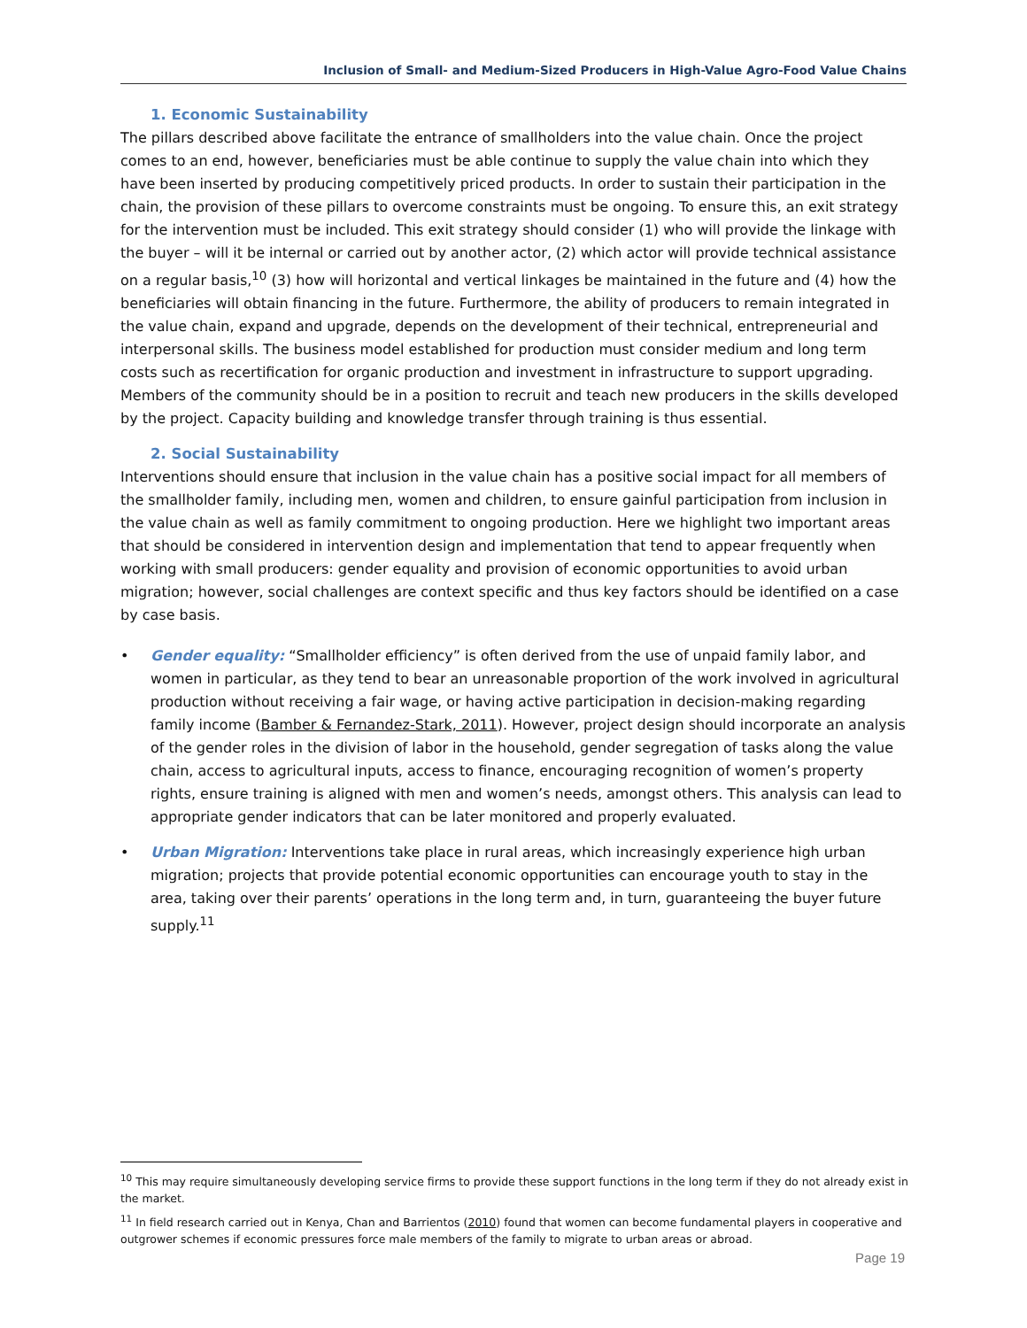Inclusion of Small- and Medium-Sized Producers in High-Value Agro-Food Value Chains
1. Economic Sustainability
The pillars described above facilitate the entrance of smallholders into the value chain. Once the project comes to an end, however, beneficiaries must be able continue to supply the value chain into which they have been inserted by producing competitively priced products. In order to sustain their participation in the chain, the provision of these pillars to overcome constraints must be ongoing. To ensure this, an exit strategy for the intervention must be included. This exit strategy should consider (1) who will provide the linkage with the buyer – will it be internal or carried out by another actor, (2) which actor will provide technical assistance on a regular basis,<sup>10</sup> (3) how will horizontal and vertical linkages be maintained in the future and (4) how the beneficiaries will obtain financing in the future. Furthermore, the ability of producers to remain integrated in the value chain, expand and upgrade, depends on the development of their technical, entrepreneurial and interpersonal skills. The business model established for production must consider medium and long term costs such as recertification for organic production and investment in infrastructure to support upgrading. Members of the community should be in a position to recruit and teach new producers in the skills developed by the project. Capacity building and knowledge transfer through training is thus essential.
2. Social Sustainability
Interventions should ensure that inclusion in the value chain has a positive social impact for all members of the smallholder family, including men, women and children, to ensure gainful participation from inclusion in the value chain as well as family commitment to ongoing production. Here we highlight two important areas that should be considered in intervention design and implementation that tend to appear frequently when working with small producers: gender equality and provision of economic opportunities to avoid urban migration; however, social challenges are context specific and thus key factors should be identified on a case by case basis.
• Gender equality: “Smallholder efficiency” is often derived from the use of unpaid family labor, and women in particular, as they tend to bear an unreasonable proportion of the work involved in agricultural production without receiving a fair wage, or having active participation in decision-making regarding family income (Bamber & Fernandez-Stark, 2011). However, project design should incorporate an analysis of the gender roles in the division of labor in the household, gender segregation of tasks along the value chain, access to agricultural inputs, access to finance, encouraging recognition of women’s property rights, ensure training is aligned with men and women’s needs, amongst others. This analysis can lead to appropriate gender indicators that can be later monitored and properly evaluated.
• Urban Migration: Interventions take place in rural areas, which increasingly experience high urban migration; projects that provide potential economic opportunities can encourage youth to stay in the area, taking over their parents’ operations in the long term and, in turn, guaranteeing the buyer future supply.<sup>11</sup>
<sup>10</sup> This may require simultaneously developing service firms to provide these support functions in the long term if they do not already exist in the market.
<sup>11</sup> In field research carried out in Kenya, Chan and Barrientos (2010) found that women can become fundamental players in cooperative and outgrower schemes if economic pressures force male members of the family to migrate to urban areas or abroad.
Page 19